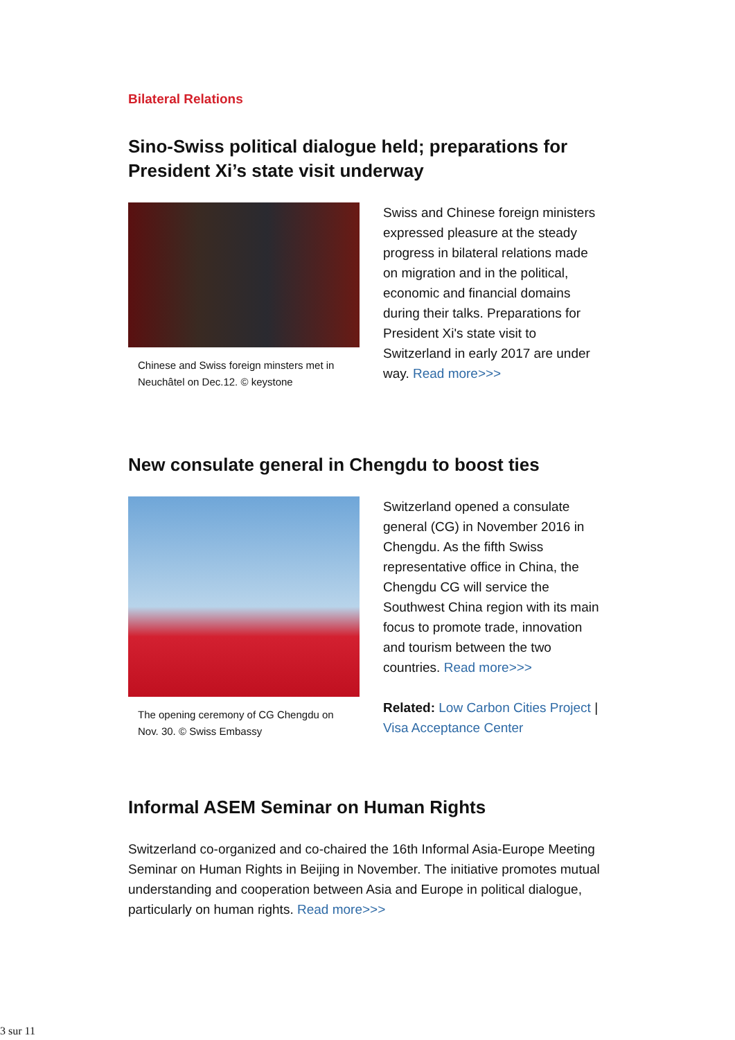Bilateral Relations
Sino-Swiss political dialogue held; preparations for President Xi’s state visit underway
Chinese and Swiss foreign minsters met in Neuchâtel on Dec.12. © keystone
Swiss and Chinese foreign ministers expressed pleasure at the steady progress in bilateral relations made on migration and in the political, economic and financial domains during their talks. Preparations for President Xi's state visit to Switzerland in early 2017 are under way. Read more>>>
New consulate general in Chengdu to boost ties
The opening ceremony of CG Chengdu on Nov. 30. © Swiss Embassy
Switzerland opened a consulate general (CG) in November 2016 in Chengdu. As the fifth Swiss representative office in China, the Chengdu CG will service the Southwest China region with its main focus to promote trade, innovation and tourism between the two countries. Read more>>>
Related: Low Carbon Cities Project | Visa Acceptance Center
Informal ASEM Seminar on Human Rights
Switzerland co-organized and co-chaired the 16th Informal Asia-Europe Meeting Seminar on Human Rights in Beijing in November. The initiative promotes mutual understanding and cooperation between Asia and Europe in political dialogue, particularly on human rights. Read more>>>
3 sur 11